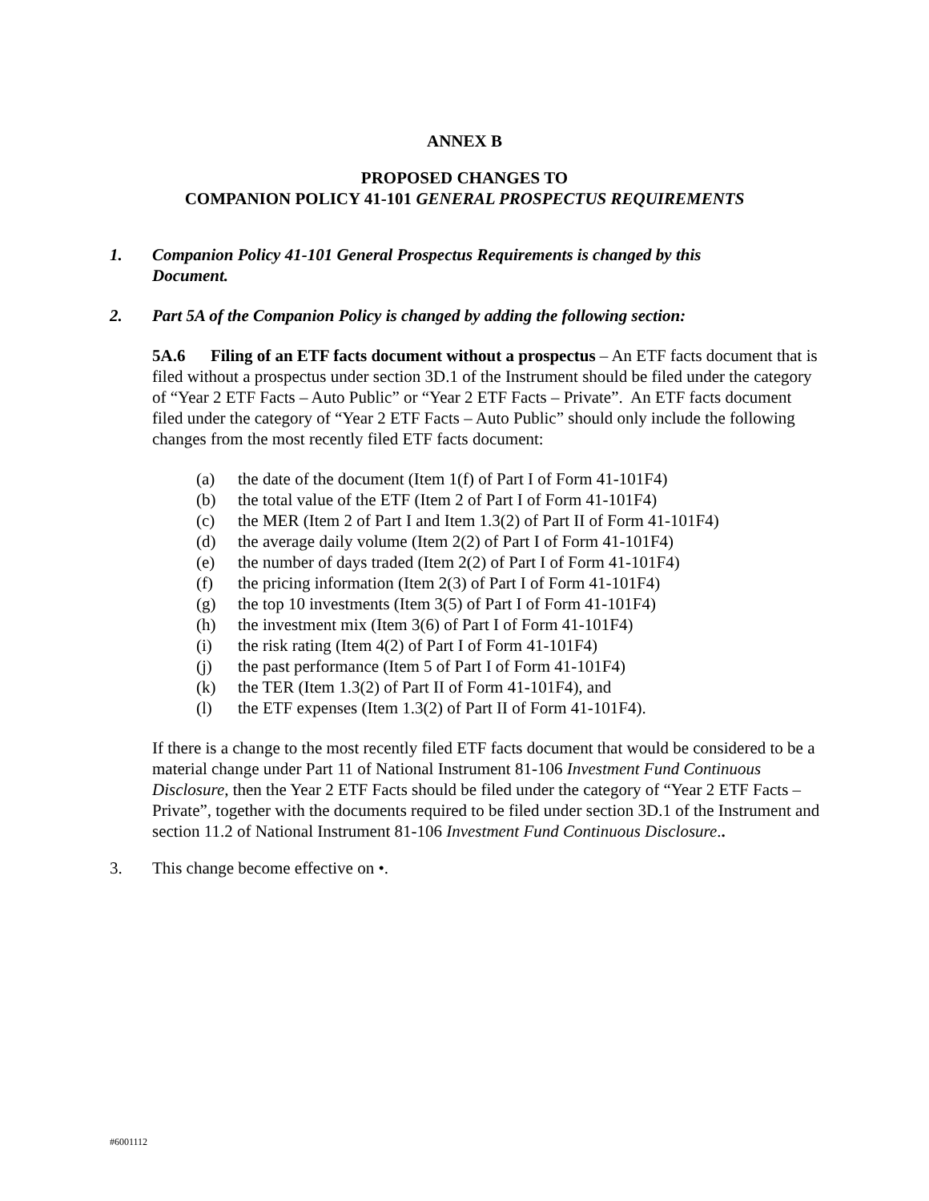ANNEX B
PROPOSED CHANGES TO
COMPANION POLICY 41-101 GENERAL PROSPECTUS REQUIREMENTS
1. Companion Policy 41-101 General Prospectus Requirements is changed by this Document.
2. Part 5A of the Companion Policy is changed by adding the following section:
5A.6 Filing of an ETF facts document without a prospectus – An ETF facts document that is filed without a prospectus under section 3D.1 of the Instrument should be filed under the category of “Year 2 ETF Facts – Auto Public” or “Year 2 ETF Facts – Private”. An ETF facts document filed under the category of “Year 2 ETF Facts – Auto Public” should only include the following changes from the most recently filed ETF facts document:
(a) the date of the document (Item 1(f) of Part I of Form 41-101F4)
(b) the total value of the ETF (Item 2 of Part I of Form 41-101F4)
(c) the MER (Item 2 of Part I and Item 1.3(2) of Part II of Form 41-101F4)
(d) the average daily volume (Item 2(2) of Part I of Form 41-101F4)
(e) the number of days traded (Item 2(2) of Part I of Form 41-101F4)
(f) the pricing information (Item 2(3) of Part I of Form 41-101F4)
(g) the top 10 investments (Item 3(5) of Part I of Form 41-101F4)
(h) the investment mix (Item 3(6) of Part I of Form 41-101F4)
(i) the risk rating (Item 4(2) of Part I of Form 41-101F4)
(j) the past performance (Item 5 of Part I of Form 41-101F4)
(k) the TER (Item 1.3(2) of Part II of Form 41-101F4), and
(l) the ETF expenses (Item 1.3(2) of Part II of Form 41-101F4).
If there is a change to the most recently filed ETF facts document that would be considered to be a material change under Part 11 of National Instrument 81-106 Investment Fund Continuous Disclosure, then the Year 2 ETF Facts should be filed under the category of “Year 2 ETF Facts – Private”, together with the documents required to be filed under section 3D.1 of the Instrument and section 11.2 of National Instrument 81-106 Investment Fund Continuous Disclosure..
3. This change become effective on •.
#6001112